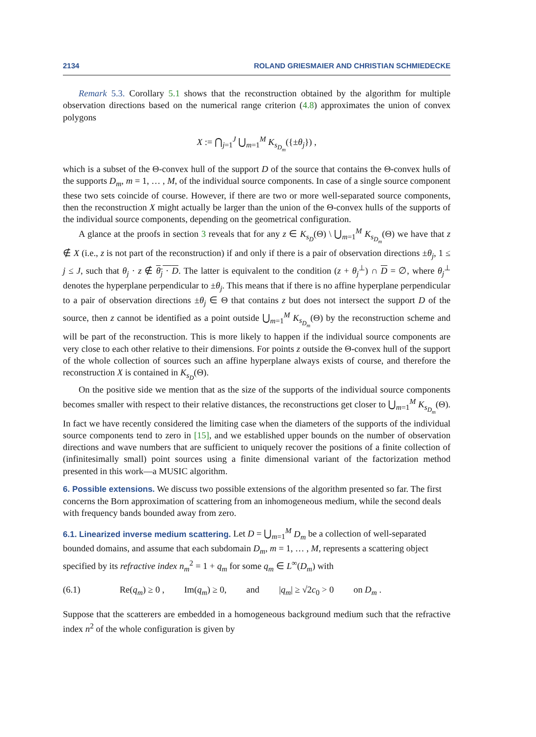2134 ROLAND GRIESMAIER AND CHRISTIAN SCHMIEDECKE
Remark 5.3. Corollary 5.1 shows that the reconstruction obtained by the algorithm for multiple observation directions based on the numerical range criterion (4.8) approximates the union of convex polygons
X := ⋂<sub>j=1</sub><sup>J</sup> ⋃<sub>m=1</sub><sup>M</sup> K<sub>s<sub>D<sub>m</sub></sub></sub>({±θ<sub>j</sub>}) ,
which is a subset of the Θ-convex hull of the support D of the source that contains the Θ-convex hulls of the supports D<sub>m</sub>, m = 1, … , M, of the individual source components. In case of a single source component these two sets coincide of course. However, if there are two or more well-separated source components, then the reconstruction X might actually be larger than the union of the Θ-convex hulls of the supports of the individual source components, depending on the geometrical configuration.
A glance at the proofs in section 3 reveals that for any z ∈ K<sub>s<sub>D</sub></sub>(Θ) \ ⋃<sub>m=1</sub><sup>M</sup> K<sub>s<sub>D<sub>m</sub></sub></sub>(Θ) we have that z ∉ X (i.e., z is not part of the reconstruction) if and only if there is a pair of observation directions ±θ<sub>j</sub>, 1 ≤ j ≤ J, such that θ<sub>j</sub> · z ∉ θ<sub>j</sub> · D. The latter is equivalent to the condition (z + θ<sub>j</sub><sup>⊥</sup>) ∩ D = ∅, where θ<sub>j</sub><sup>⊥</sup> denotes the hyperplane perpendicular to ±θ<sub>j</sub>. This means that if there is no affine hyperplane perpendicular to a pair of observation directions ±θ<sub>j</sub> ∈ Θ that contains z but does not intersect the support D of the source, then z cannot be identified as a point outside ⋃<sub>m=1</sub><sup>M</sup> K<sub>s<sub>D<sub>m</sub></sub></sub>(Θ) by the reconstruction scheme and will be part of the reconstruction. This is more likely to happen if the individual source components are very close to each other relative to their dimensions. For points z outside the Θ-convex hull of the support of the whole collection of sources such an affine hyperplane always exists of course, and therefore the reconstruction X is contained in K<sub>s<sub>D</sub></sub>(Θ).
On the positive side we mention that as the size of the supports of the individual source components becomes smaller with respect to their relative distances, the reconstructions get closer to ⋃<sub>m=1</sub><sup>M</sup> K<sub>s<sub>D<sub>m</sub></sub></sub>(Θ). In fact we have recently considered the limiting case when the diameters of the supports of the individual source components tend to zero in [15], and we established upper bounds on the number of observation directions and wave numbers that are sufficient to uniquely recover the positions of a finite collection of (infinitesimally small) point sources using a finite dimensional variant of the factorization method presented in this work—a MUSIC algorithm.
6. Possible extensions.
We discuss two possible extensions of the algorithm presented so far. The first concerns the Born approximation of scattering from an inhomogeneous medium, while the second deals with frequency bands bounded away from zero.
6.1. Linearized inverse medium scattering.
Let D = ⋃<sub>m=1</sub><sup>M</sup> D<sub>m</sub> be a collection of well-separated bounded domains, and assume that each subdomain D<sub>m</sub>, m = 1, … , M, represents a scattering object specified by its refractive index n<sub>m</sub><sup>2</sup> = 1 + q<sub>m</sub> for some q<sub>m</sub> ∈ L<sup>∞</sup>(D<sub>m</sub>) with
(6.1) Re(q<sub>m</sub>) ≥ 0 , Im(q<sub>m</sub>) ≥ 0, and |q<sub>m</sub>| ≥ √2c<sub>0</sub> > 0 on D<sub>m</sub> .
Suppose that the scatterers are embedded in a homogeneous background medium such that the refractive index n<sup>2</sup> of the whole configuration is given by